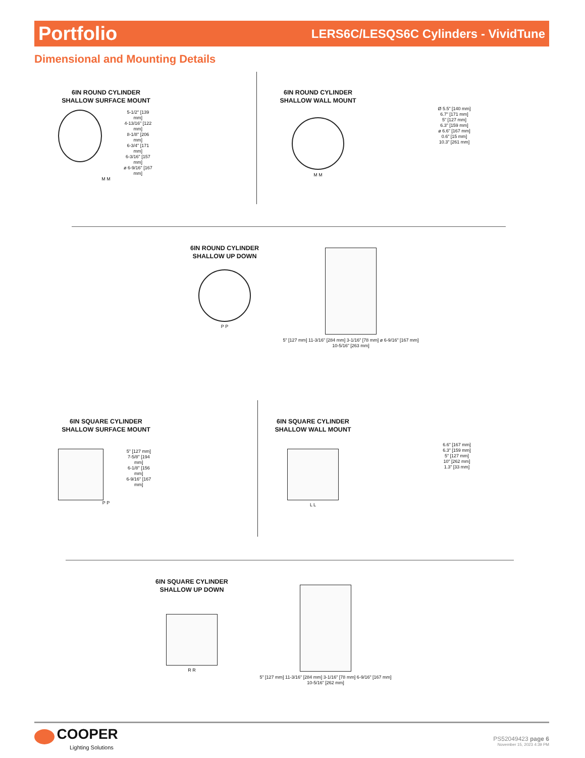Portfolio LERS6C/LESQS6C Cylinders - VividTune
Dimensional and Mounting Details
6IN ROUND CYLINDER
SHALLOW SURFACE MOUNT
5-1/2" [139 mm]
4-13/16" [122 mm]
8-1/8" [206 mm]
6-3/4" [171 mm]
6-3/16" [157 mm]
ø 6-9/16" [167 mm]
M M
6IN ROUND CYLINDER
SHALLOW WALL MOUNT
M M
Ø 5.5" [140 mm]
6.7" [171 mm]
5" [127 mm]
6.3" [159 mm]
ø 6.6" [167 mm]
0.6" [15 mm]
10.3" [261 mm]
6IN ROUND CYLINDER
SHALLOW UP DOWN
P P
5" [127 mm] 11-3/16" [284 mm] 3-1/16" [78 mm] ø 6-9/16" [167 mm] 10-5/16" [263 mm]
6IN SQUARE CYLINDER
SHALLOW SURFACE MOUNT
5" [127 mm]
7-5/8" [194 mm]
6-1/8" [156 mm]
6-9/16" [167 mm]
P P
6IN SQUARE CYLINDER
SHALLOW WALL MOUNT
L L
6.6" [167 mm]
6.3" [159 mm]
5" [127 mm]
10" [262 mm]
1.3" [33 mm]
6IN SQUARE CYLINDER
SHALLOW UP DOWN
R R
5" [127 mm] 11-3/16" [284 mm] 3-1/16" [78 mm] 6-9/16" [167 mm] 10-5/16" [262 mm]
COOPER
Lighting Solutions
PS52049423 page 6
November 15, 2023 4:39 PM